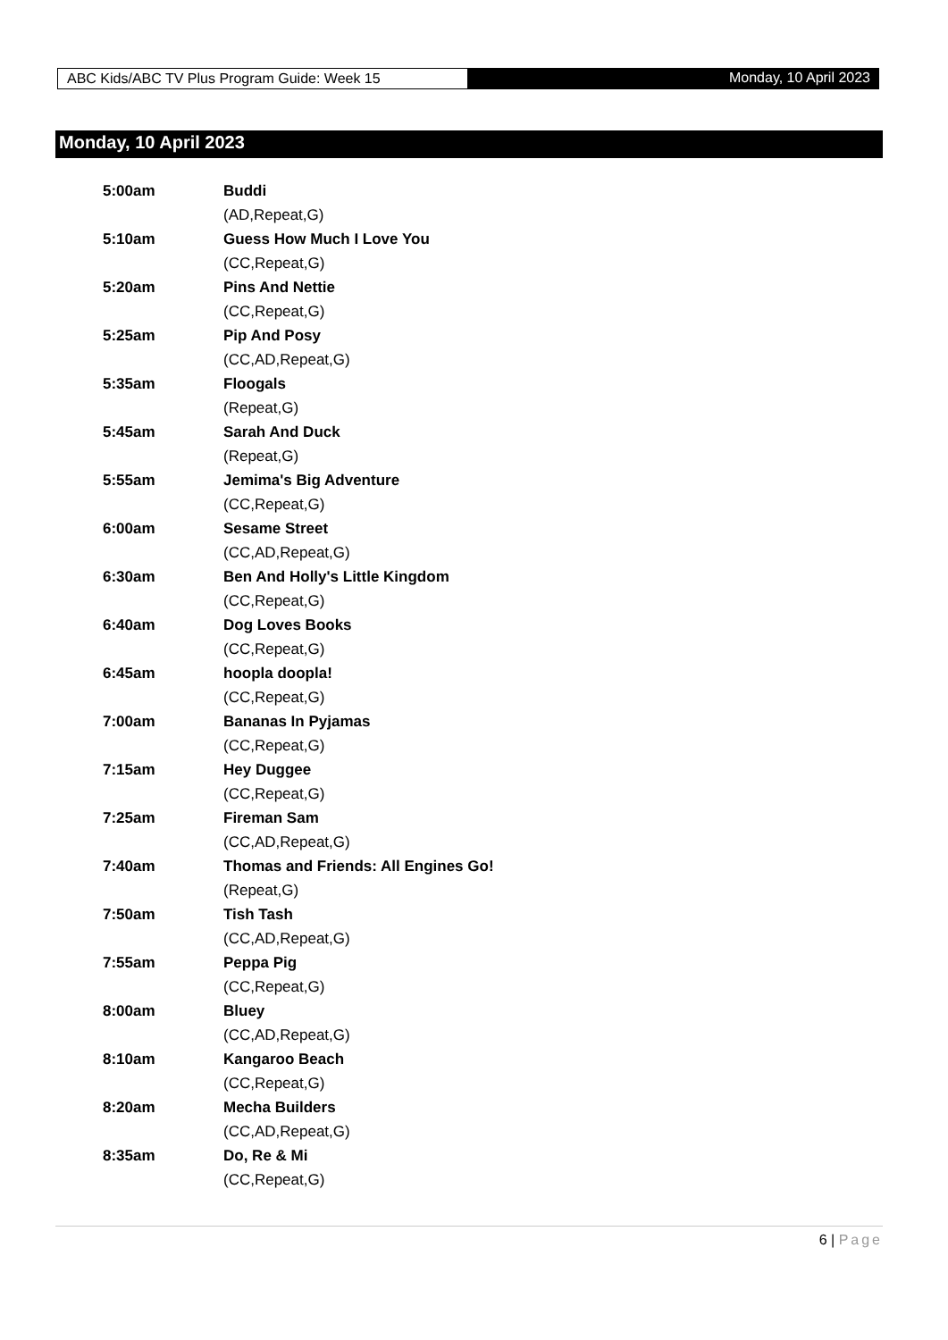ABC Kids/ABC TV Plus Program Guide: Week 15 Monday, 10 April 2023
Monday, 10 April 2023
5:00am Buddi
(AD,Repeat,G)
5:10am Guess How Much I Love You
(CC,Repeat,G)
5:20am Pins And Nettie
(CC,Repeat,G)
5:25am Pip And Posy
(CC,AD,Repeat,G)
5:35am Floogals
(Repeat,G)
5:45am Sarah And Duck
(Repeat,G)
5:55am Jemima's Big Adventure
(CC,Repeat,G)
6:00am Sesame Street
(CC,AD,Repeat,G)
6:30am Ben And Holly's Little Kingdom
(CC,Repeat,G)
6:40am Dog Loves Books
(CC,Repeat,G)
6:45am hoopla doopla!
(CC,Repeat,G)
7:00am Bananas In Pyjamas
(CC,Repeat,G)
7:15am Hey Duggee
(CC,Repeat,G)
7:25am Fireman Sam
(CC,AD,Repeat,G)
7:40am Thomas and Friends: All Engines Go!
(Repeat,G)
7:50am Tish Tash
(CC,AD,Repeat,G)
7:55am Peppa Pig
(CC,Repeat,G)
8:00am Bluey
(CC,AD,Repeat,G)
8:10am Kangaroo Beach
(CC,Repeat,G)
8:20am Mecha Builders
(CC,AD,Repeat,G)
8:35am Do, Re & Mi
(CC,Repeat,G)
6 | Page